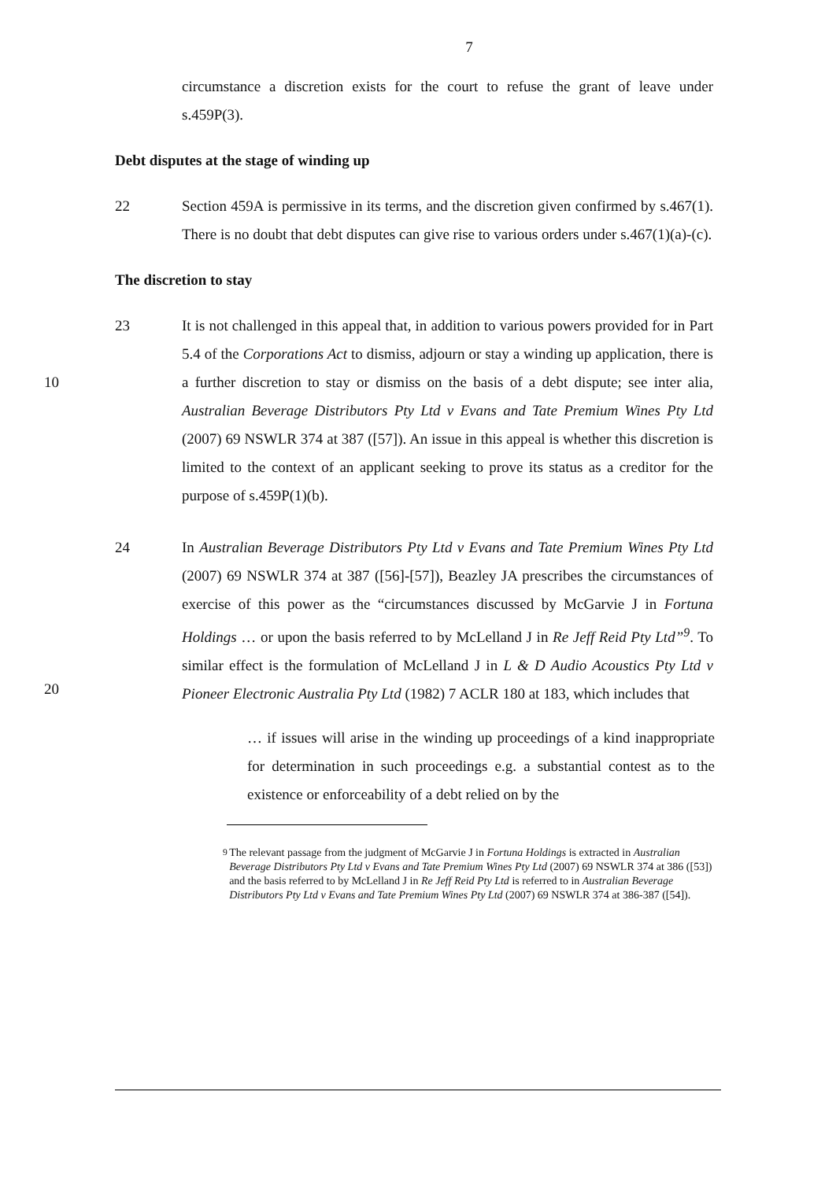7
circumstance a discretion exists for the court to refuse the grant of leave under s.459P(3).
Debt disputes at the stage of winding up
22 Section 459A is permissive in its terms, and the discretion given confirmed by s.467(1). There is no doubt that debt disputes can give rise to various orders under s.467(1)(a)-(c).
The discretion to stay
10 23 It is not challenged in this appeal that, in addition to various powers provided for in Part 5.4 of the Corporations Act to dismiss, adjourn or stay a winding up application, there is a further discretion to stay or dismiss on the basis of a debt dispute; see inter alia, Australian Beverage Distributors Pty Ltd v Evans and Tate Premium Wines Pty Ltd (2007) 69 NSWLR 374 at 387 ([57]). An issue in this appeal is whether this discretion is limited to the context of an applicant seeking to prove its status as a creditor for the purpose of s.459P(1)(b).
20 24 In Australian Beverage Distributors Pty Ltd v Evans and Tate Premium Wines Pty Ltd (2007) 69 NSWLR 374 at 387 ([56]-[57]), Beazley JA prescribes the circumstances of exercise of this power as the “circumstances discussed by McGarvie J in Fortuna Holdings … or upon the basis referred to by McLelland J in Re Jeff Reid Pty Ltd”<sup>9</sup>. To similar effect is the formulation of McLelland J in L & D Audio Acoustics Pty Ltd v Pioneer Electronic Australia Pty Ltd (1982) 7 ACLR 180 at 183, which includes that
… if issues will arise in the winding up proceedings of a kind inappropriate for determination in such proceedings e.g. a substantial contest as to the existence or enforceability of a debt relied on by the
<sup>9</sup> The relevant passage from the judgment of McGarvie J in Fortuna Holdings is extracted in Australian Beverage Distributors Pty Ltd v Evans and Tate Premium Wines Pty Ltd (2007) 69 NSWLR 374 at 386 ([53]) and the basis referred to by McLelland J in Re Jeff Reid Pty Ltd is referred to in Australian Beverage Distributors Pty Ltd v Evans and Tate Premium Wines Pty Ltd (2007) 69 NSWLR 374 at 386-387 ([54]).